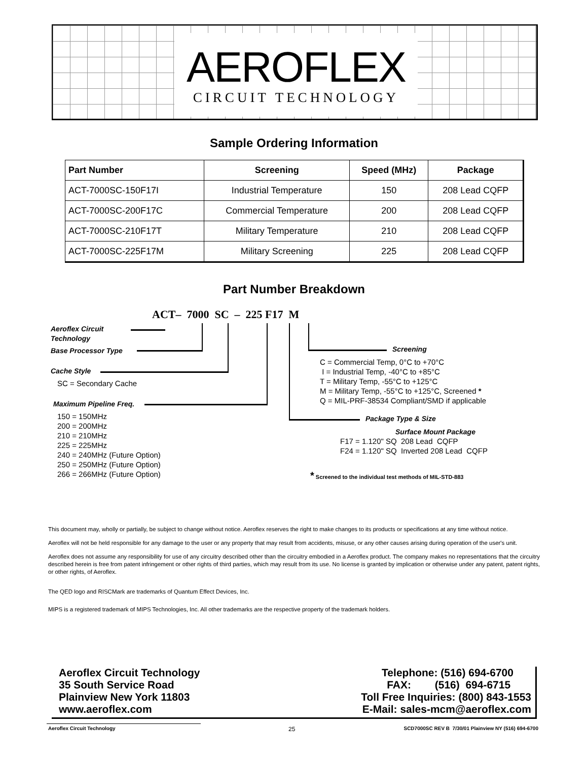AEROFLEX
CIRCUIT TECHNOLOGY
Sample Ordering Information
| Part Number | Screening | Speed (MHz) | Package |
| --- | --- | --- | --- |
| ACT-7000SC-150F17I | Industrial Temperature | 150 | 208 Lead CQFP |
| ACT-7000SC-200F17C | Commercial Temperature | 200 | 208 Lead CQFP |
| ACT-7000SC-210F17T | Military Temperature | 210 | 208 Lead CQFP |
| ACT-7000SC-225F17M | Military Screening | 225 | 208 Lead CQFP |
Part Number Breakdown
ACT– 7000 SC – 225 F17 M
Aeroflex Circuit
Technology
Base Processor Type
Cache Style
SC = Secondary Cache
Maximum Pipeline Freq.
150 = 150MHz
200 = 200MHz
210 = 210MHz
225 = 225MHz
240 = 240MHz (Future Option)
250 = 250MHz (Future Option)
266 = 266MHz (Future Option)
Screening
C = Commercial Temp, 0°C to +70°C
I = Industrial Temp, -40°C to +85°C
T = Military Temp, -55°C to +125°C
M = Military Temp, -55°C to +125°C, Screened *
Q = MIL-PRF-38534 Compliant/SMD if applicable
Package Type & Size
Surface Mount Package
F17 = 1.120" SQ 208 Lead CQFP
F24 = 1.120" SQ Inverted 208 Lead CQFP
* Screened to the individual test methods of MIL-STD-883
This document may, wholly or partially, be subject to change without notice. Aeroflex reserves the right to make changes to its products or specifications at any time without notice.
Aeroflex will not be held responsible for any damage to the user or any property that may result from accidents, misuse, or any other causes arising during operation of the user's unit.
Aeroflex does not assume any responsibility for use of any circuitry described other than the circuitry embodied in a Aeroflex product. The company makes no representations that the circuitry described herein is free from patent infringement or other rights of third parties, which may result from its use. No license is granted by implication or otherwise under any patent, patent rights, or other rights, of Aeroflex.
The QED logo and RISCMark are trademarks of Quantum Effect Devices, Inc.
MIPS is a registered trademark of MIPS Technologies, Inc. All other trademarks are the respective property of the trademark holders.
Aeroflex Circuit Technology
35 South Service Road
Plainview New York 11803
www.aeroflex.com
Telephone: (516) 694-6700
FAX: (516) 694-6715
Toll Free Inquiries: (800) 843-1553
E-Mail: sales-mcm@aeroflex.com
Aeroflex Circuit Technology 25
SCD7000SC REV B 7/30/01 Plainview NY (516) 694-6700